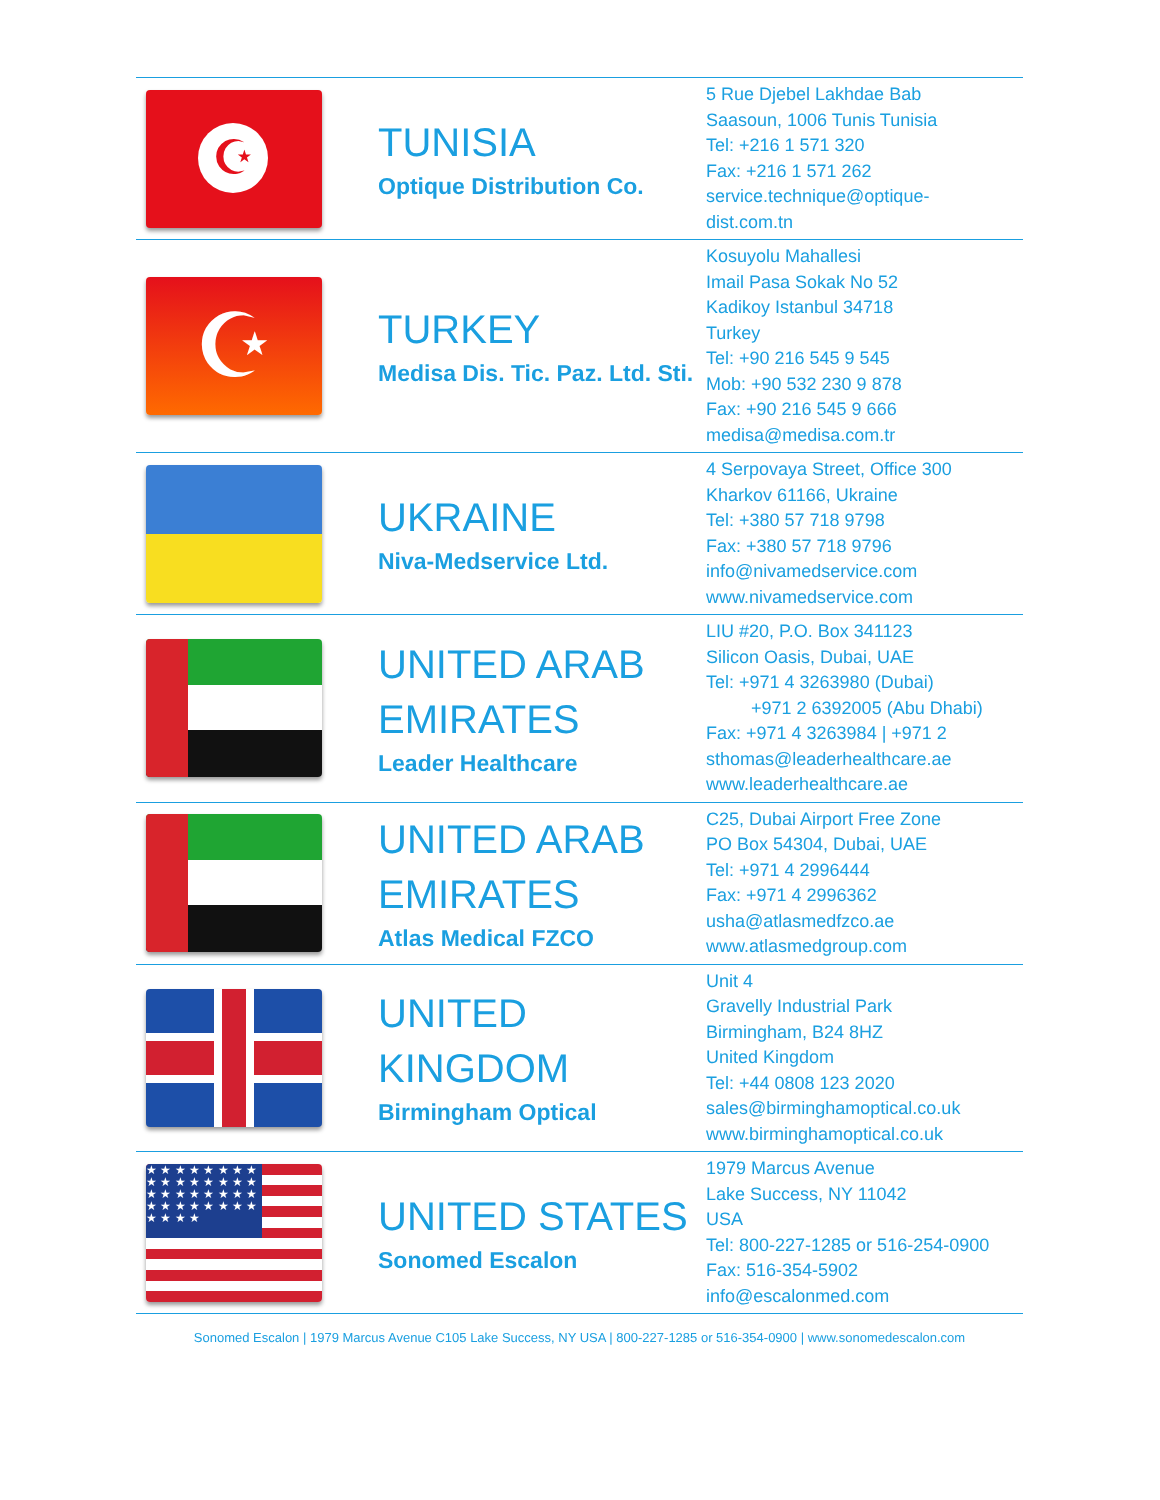| ☪ | TUNISIA Optique Distribution Co. | 5 Rue Djebel Lakhdae Bab Saasoun, 1006 Tunis Tunisia Tel: +216 1 571 320 Fax: +216 1 571 262 service.technique@optique- dist.com.tn |
| ☪ | TURKEY Medisa Dis. Tic. Paz. Ltd. Sti. | Kosuyolu Mahallesi Imail Pasa Sokak No 52 Kadikoy Istanbul 34718 Turkey Tel: +90 216 545 9 545 Mob: +90 532 230 9 878 Fax: +90 216 545 9 666 medisa@medisa.com.tr |
| | UKRAINE Niva-Medservice Ltd. | 4 Serpovaya Street, Office 300 Kharkov 61166, Ukraine Tel: +380 57 718 9798 Fax: +380 57 718 9796 info@nivamedservice.com www.nivamedservice.com |
| | UNITED ARAB EMIRATES Leader Healthcare | LIU #20, P.O. Box 341123 Silicon Oasis, Dubai, UAE Tel: +971 4 3263980 (Dubai) +971 2 6392005 (Abu Dhabi) Fax: +971 4 3263984 / +971 2 sthomas@leaderhealthcare.ae www.leaderhealthcare.ae |
| | UNITED ARAB EMIRATES Atlas Medical FZCO | C25, Dubai Airport Free Zone PO Box 54304, Dubai, UAE Tel: +971 4 2996444 Fax: +971 4 2996362 usha@atlasmedfzco.ae www.atlasmedgroup.com |
| | UNITED KINGDOM Birmingham Optical | Unit 4 Gravelly Industrial Park Birmingham, B24 8HZ United Kingdom Tel: +44 0808 123 2020 sales@birminghamoptical.co.uk www.birminghamoptical.co.uk |
| ★ ★ ★ ★ ★ ★ ★ ★ ★ ★ ★ ★ ★ ★ ★ ★ ★ ★ ★ ★ ★ ★ ★ ★ ★ ★ ★ ★ ★ ★ ★ ★ ★ ★ ★ ★ | UNITED STATES Sonomed Escalon | 1979 Marcus Avenue Lake Success, NY 11042 USA Tel: 800-227-1285 or 516-254-0900 Fax: 516-354-5902 info@escalonmed.com |
Sonomed Escalon | 1979 Marcus Avenue C105 Lake Success, NY USA | 800-227-1285 or 516-354-0900 | www.sonomedescalon.com